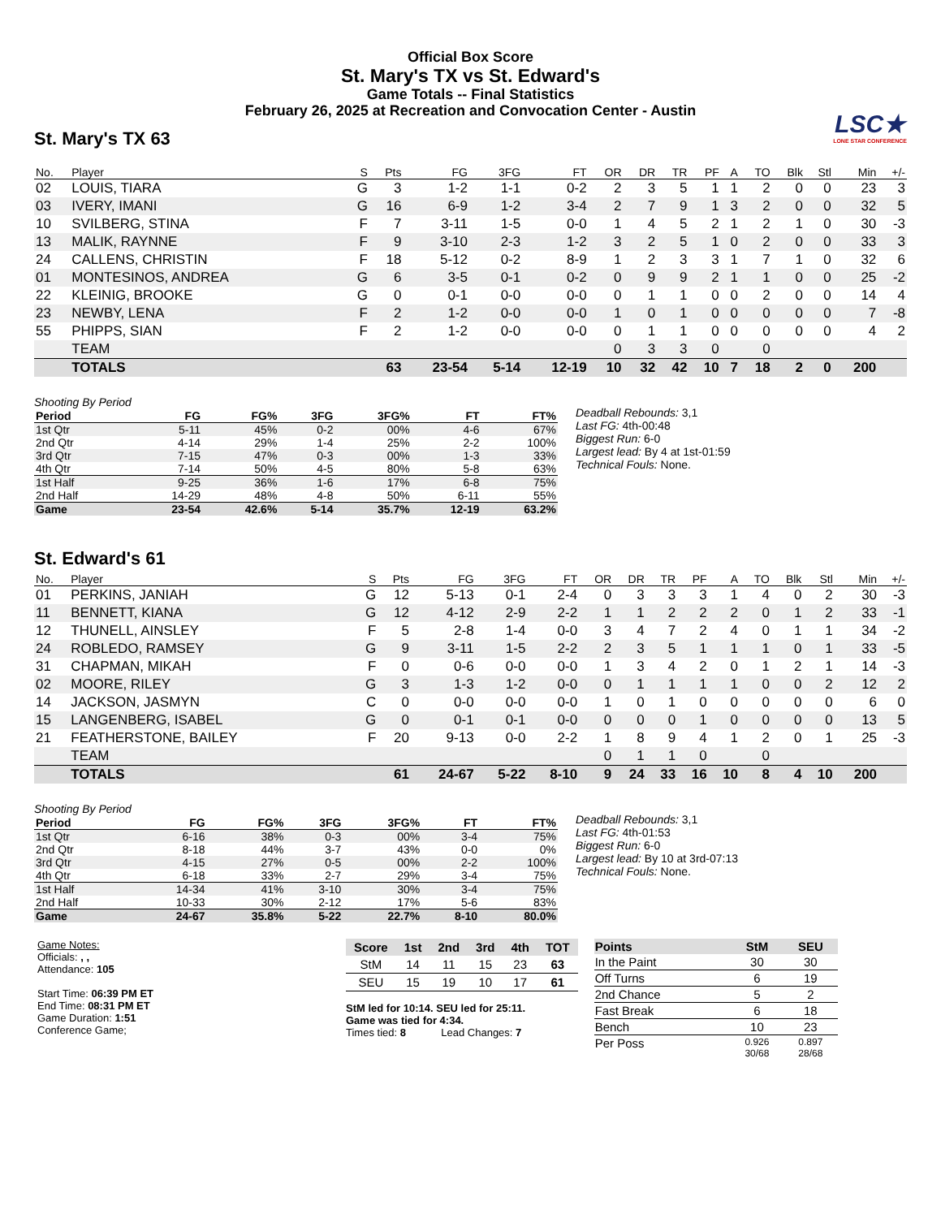Official Box Score
St. Mary's TX vs St. Edward's
Game Totals -- Final Statistics
February 26, 2025 at Recreation and Convocation Center - Austin
LSC★
LONE STAR CONFERENCE
St. Mary's TX 63
| No. | Player | S | Pts | FG | 3FG | FT | OR | DR | TR | PF | A | TO | Blk | Stl | Min | +/- |
| --- | --- | --- | --- | --- | --- | --- | --- | --- | --- | --- | --- | --- | --- | --- | --- | --- |
| 02 | LOUIS, TIARA | G | 3 | 1-2 | 1-1 | 0-2 | 2 | 3 | 5 | 1 | 1 | 2 | 0 | 0 | 23 | 3 |
| 03 | IVERY, IMANI | G | 16 | 6-9 | 1-2 | 3-4 | 2 | 7 | 9 | 1 | 3 | 2 | 0 | 0 | 32 | 5 |
| 10 | SVILBERG, STINA | F | 7 | 3-11 | 1-5 | 0-0 | 1 | 4 | 5 | 2 | 1 | 2 | 1 | 0 | 30 | -3 |
| 13 | MALIK, RAYNNE | F | 9 | 3-10 | 2-3 | 1-2 | 3 | 2 | 5 | 1 | 0 | 2 | 0 | 0 | 33 | 3 |
| 24 | CALLENS, CHRISTIN | F | 18 | 5-12 | 0-2 | 8-9 | 1 | 2 | 3 | 3 | 1 | 7 | 1 | 0 | 32 | 6 |
| 01 | MONTESINOS, ANDREA | G | 6 | 3-5 | 0-1 | 0-2 | 0 | 9 | 9 | 2 | 1 | 1 | 0 | 0 | 25 | -2 |
| 22 | KLEINIG, BROOKE | G | 0 | 0-1 | 0-0 | 0-0 | 0 | 1 | 1 | 0 | 0 | 2 | 0 | 0 | 14 | 4 |
| 23 | NEWBY, LENA | F | 2 | 1-2 | 0-0 | 0-0 | 1 | 0 | 1 | 0 | 0 | 0 | 0 | 0 | 7 | -8 |
| 55 | PHIPPS, SIAN | F | 2 | 1-2 | 0-0 | 0-0 | 0 | 1 | 1 | 0 | 0 | 0 | 0 | 0 | 4 | 2 |
| | TEAM | | | | | | 0 | 3 | 3 | 0 | | 0 | | | | |
| | TOTALS | | 63 | 23-54 | 5-14 | 12-19 | 10 | 32 | 42 | 10 | 7 | 18 | 2 | 0 | 200 | |
Shooting By Period
| Period | FG | FG% | 3FG | 3FG% | FT | FT% |
| --- | --- | --- | --- | --- | --- | --- |
| 1st Qtr | 5-11 | 45% | 0-2 | 00% | 4-6 | 67% |
| 2nd Qtr | 4-14 | 29% | 1-4 | 25% | 2-2 | 100% |
| 3rd Qtr | 7-15 | 47% | 0-3 | 00% | 1-3 | 33% |
| 4th Qtr | 7-14 | 50% | 4-5 | 80% | 5-8 | 63% |
| 1st Half | 9-25 | 36% | 1-6 | 17% | 6-8 | 75% |
| 2nd Half | 14-29 | 48% | 4-8 | 50% | 6-11 | 55% |
| Game | 23-54 | 42.6% | 5-14 | 35.7% | 12-19 | 63.2% |
Deadball Rebounds: 3,1
Last FG: 4th-00:48
Biggest Run: 6-0
Largest lead: By 4 at 1st-01:59
Technical Fouls: None.
St. Edward's 61
| No. | Player | S | Pts | FG | 3FG | FT | OR | DR | TR | PF | A | TO | Blk | Stl | Min | +/- |
| --- | --- | --- | --- | --- | --- | --- | --- | --- | --- | --- | --- | --- | --- | --- | --- | --- |
| 01 | PERKINS, JANIAH | G | 12 | 5-13 | 0-1 | 2-4 | 0 | 3 | 3 | 3 | 1 | 4 | 0 | 2 | 30 | -3 |
| 11 | BENNETT, KIANA | G | 12 | 4-12 | 2-9 | 2-2 | 1 | 1 | 2 | 2 | 2 | 0 | 1 | 2 | 33 | -1 |
| 12 | THUNELL, AINSLEY | F | 5 | 2-8 | 1-4 | 0-0 | 3 | 4 | 7 | 2 | 4 | 0 | 1 | 1 | 34 | -2 |
| 24 | ROBLEDO, RAMSEY | G | 9 | 3-11 | 1-5 | 2-2 | 2 | 3 | 5 | 1 | 1 | 1 | 0 | 1 | 33 | -5 |
| 31 | CHAPMAN, MIKAH | F | 0 | 0-6 | 0-0 | 0-0 | 1 | 3 | 4 | 2 | 0 | 1 | 2 | 1 | 14 | -3 |
| 02 | MOORE, RILEY | G | 3 | 1-3 | 1-2 | 0-0 | 0 | 1 | 1 | 1 | 1 | 0 | 0 | 2 | 12 | 2 |
| 14 | JACKSON, JASMYN | C | 0 | 0-0 | 0-0 | 0-0 | 1 | 0 | 1 | 0 | 0 | 0 | 0 | 0 | 6 | 0 |
| 15 | LANGENBERG, ISABEL | G | 0 | 0-1 | 0-1 | 0-0 | 0 | 0 | 0 | 1 | 0 | 0 | 0 | 0 | 13 | 5 |
| 21 | FEATHERSTONE, BAILEY | F | 20 | 9-13 | 0-0 | 2-2 | 1 | 8 | 9 | 4 | 1 | 2 | 0 | 1 | 25 | -3 |
| | TEAM | | | | | | 0 | 1 | 1 | 0 | | 0 | | | | |
| | TOTALS | | 61 | 24-67 | 5-22 | 8-10 | 9 | 24 | 33 | 16 | 10 | 8 | 4 | 10 | 200 | |
Shooting By Period
| Period | FG | FG% | 3FG | 3FG% | FT | FT% |
| --- | --- | --- | --- | --- | --- | --- |
| 1st Qtr | 6-16 | 38% | 0-3 | 00% | 3-4 | 75% |
| 2nd Qtr | 8-18 | 44% | 3-7 | 43% | 0-0 | 0% |
| 3rd Qtr | 4-15 | 27% | 0-5 | 00% | 2-2 | 100% |
| 4th Qtr | 6-18 | 33% | 2-7 | 29% | 3-4 | 75% |
| 1st Half | 14-34 | 41% | 3-10 | 30% | 3-4 | 75% |
| 2nd Half | 10-33 | 30% | 2-12 | 17% | 5-6 | 83% |
| Game | 24-67 | 35.8% | 5-22 | 22.7% | 8-10 | 80.0% |
Deadball Rebounds: 3,1
Last FG: 4th-01:53
Biggest Run: 6-0
Largest lead: By 10 at 3rd-07:13
Technical Fouls: None.
Game Notes:
Officials: , ,
Attendance: 105
Start Time: 06:39 PM ET
End Time: 08:31 PM ET
Game Duration: 1:51
Conference Game;
| Score | 1st | 2nd | 3rd | 4th | TOT |
| --- | --- | --- | --- | --- | --- |
| StM | 14 | 11 | 15 | 23 | 63 |
| SEU | 15 | 19 | 10 | 17 | 61 |
StM led for 10:14. SEU led for 25:11.
Game was tied for 4:34.
Times tied: 8 Lead Changes: 7
| Points | StM | SEU |
| --- | --- | --- |
| In the Paint | 30 | 30 |
| Off Turns | 6 | 19 |
| 2nd Chance | 5 | 2 |
| Fast Break | 6 | 18 |
| Bench | 10 | 23 |
| Per Poss | 0.926 30/68 | 0.897 28/68 |